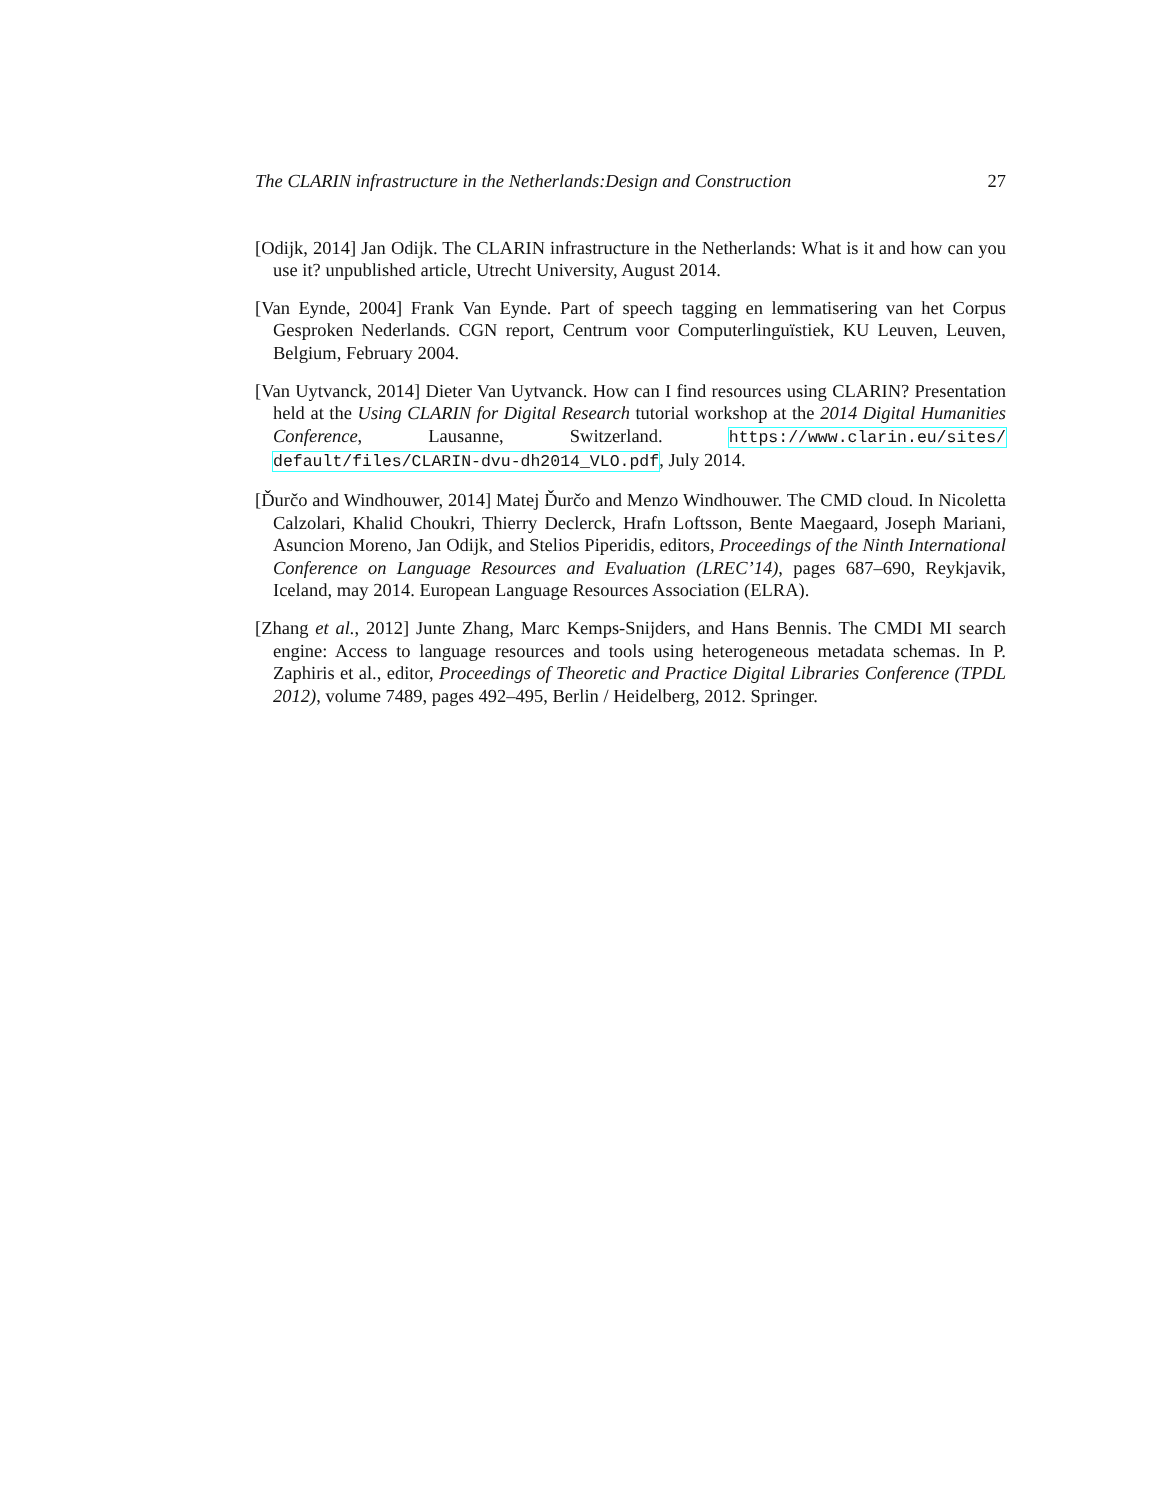The CLARIN infrastructure in the Netherlands:Design and Construction 27
[Odijk, 2014] Jan Odijk. The CLARIN infrastructure in the Netherlands: What is it and how can you use it? unpublished article, Utrecht University, August 2014.
[Van Eynde, 2004] Frank Van Eynde. Part of speech tagging en lemmatisering van het Corpus Gesproken Nederlands. CGN report, Centrum voor Computerlinguïstiek, KU Leuven, Leuven, Belgium, February 2004.
[Van Uytvanck, 2014] Dieter Van Uytvanck. How can I find resources using CLARIN? Presentation held at the Using CLARIN for Digital Research tutorial workshop at the 2014 Digital Humanities Conference, Lausanne, Switzerland. https://www.clarin.eu/sites/ default/files/CLARIN-dvu-dh2014_VLO.pdf, July 2014.
[Ďurčo and Windhouwer, 2014] Matej Ďurčo and Menzo Windhouwer. The CMD cloud. In Nicoletta Calzolari, Khalid Choukri, Thierry Declerck, Hrafn Loftsson, Bente Maegaard, Joseph Mariani, Asuncion Moreno, Jan Odijk, and Stelios Piperidis, editors, Proceedings of the Ninth International Conference on Language Resources and Evaluation (LREC’14), pages 687–690, Reykjavik, Iceland, may 2014. European Language Resources Association (ELRA).
[Zhang et al., 2012] Junte Zhang, Marc Kemps-Snijders, and Hans Bennis. The CMDI MI search engine: Access to language resources and tools using heterogeneous metadata schemas. In P. Zaphiris et al., editor, Proceedings of Theoretic and Practice Digital Libraries Conference (TPDL 2012), volume 7489, pages 492–495, Berlin / Heidelberg, 2012. Springer.